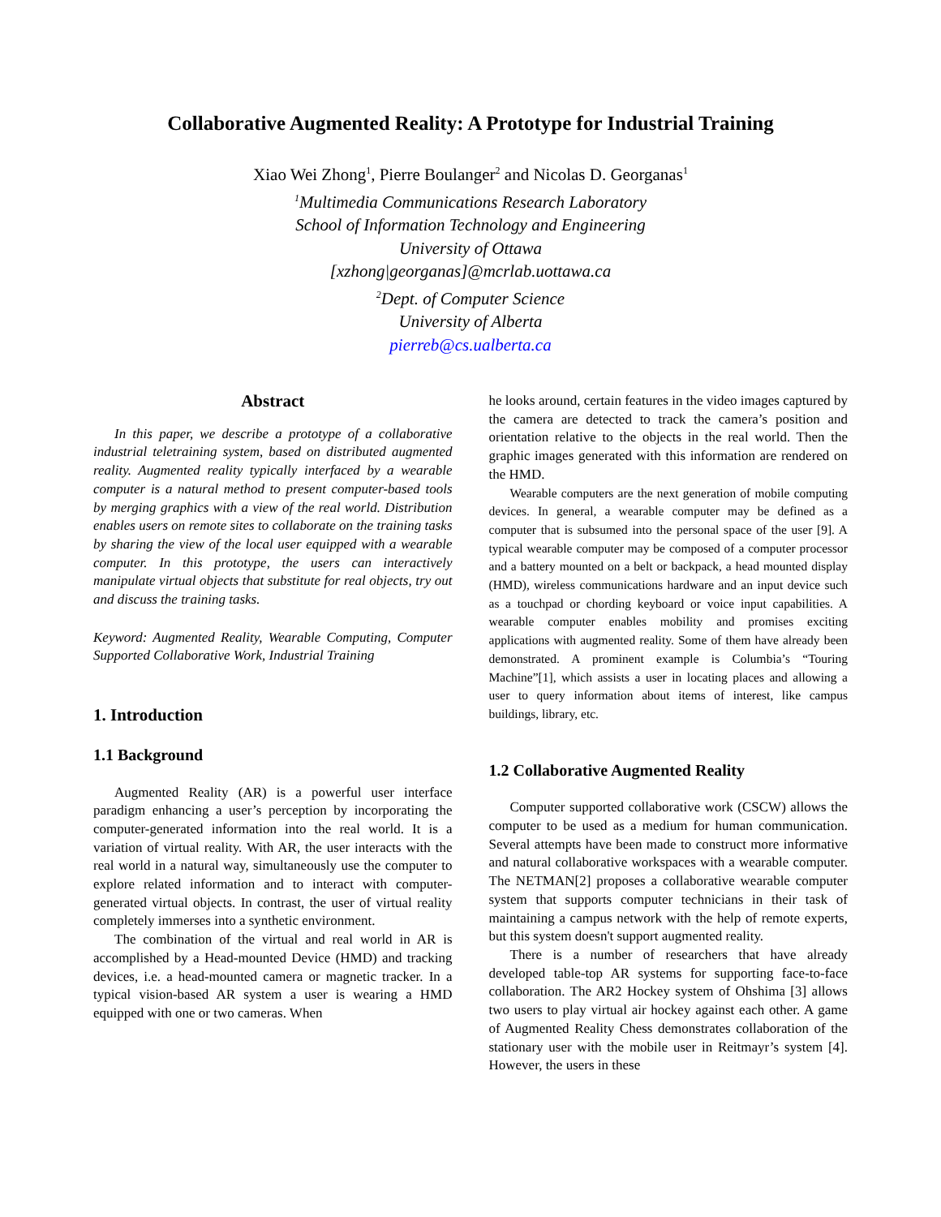Collaborative Augmented Reality: A Prototype for Industrial Training
Xiao Wei Zhong<sup>1</sup>, Pierre Boulanger<sup>2</sup> and Nicolas D. Georganas<sup>1</sup>
<sup>1</sup> Multimedia Communications Research Laboratory
School of Information Technology and Engineering
University of Ottawa
[xzhong|georganas]@mcrlab.uottawa.ca
<sup>2</sup> Dept. of Computer Science
University of Alberta
pierreb@cs.ualberta.ca
Abstract
In this paper, we describe a prototype of a collaborative industrial teletraining system, based on distributed augmented reality. Augmented reality typically interfaced by a wearable computer is a natural method to present computer-based tools by merging graphics with a view of the real world. Distribution enables users on remote sites to collaborate on the training tasks by sharing the view of the local user equipped with a wearable computer. In this prototype, the users can interactively manipulate virtual objects that substitute for real objects, try out and discuss the training tasks.
Keyword: Augmented Reality, Wearable Computing, Computer Supported Collaborative Work, Industrial Training
1. Introduction
1.1 Background
Augmented Reality (AR) is a powerful user interface paradigm enhancing a user’s perception by incorporating the computer-generated information into the real world. It is a variation of virtual reality. With AR, the user interacts with the real world in a natural way, simultaneously use the computer to explore related information and to interact with computer-generated virtual objects. In contrast, the user of virtual reality completely immerses into a synthetic environment.
The combination of the virtual and real world in AR is accomplished by a Head-mounted Device (HMD) and tracking devices, i.e. a head-mounted camera or magnetic tracker. In a typical vision-based AR system a user is wearing a HMD equipped with one or two cameras. When
he looks around, certain features in the video images captured by the camera are detected to track the camera’s position and orientation relative to the objects in the real world. Then the graphic images generated with this information are rendered on the HMD.
Wearable computers are the next generation of mobile computing devices. In general, a wearable computer may be defined as a computer that is subsumed into the personal space of the user [9]. A typical wearable computer may be composed of a computer processor and a battery mounted on a belt or backpack, a head mounted display (HMD), wireless communications hardware and an input device such as a touchpad or chording keyboard or voice input capabilities. A wearable computer enables mobility and promises exciting applications with augmented reality. Some of them have already been demonstrated. A prominent example is Columbia’s “Touring Machine”[1], which assists a user in locating places and allowing a user to query information about items of interest, like campus buildings, library, etc.
1.2 Collaborative Augmented Reality
Computer supported collaborative work (CSCW) allows the computer to be used as a medium for human communication. Several attempts have been made to construct more informative and natural collaborative workspaces with a wearable computer. The NETMAN[2] proposes a collaborative wearable computer system that supports computer technicians in their task of maintaining a campus network with the help of remote experts, but this system doesn't support augmented reality.
There is a number of researchers that have already developed table-top AR systems for supporting face-to-face collaboration. The AR2 Hockey system of Ohshima [3] allows two users to play virtual air hockey against each other. A game of Augmented Reality Chess demonstrates collaboration of the stationary user with the mobile user in Reitmayr’s system [4]. However, the users in these